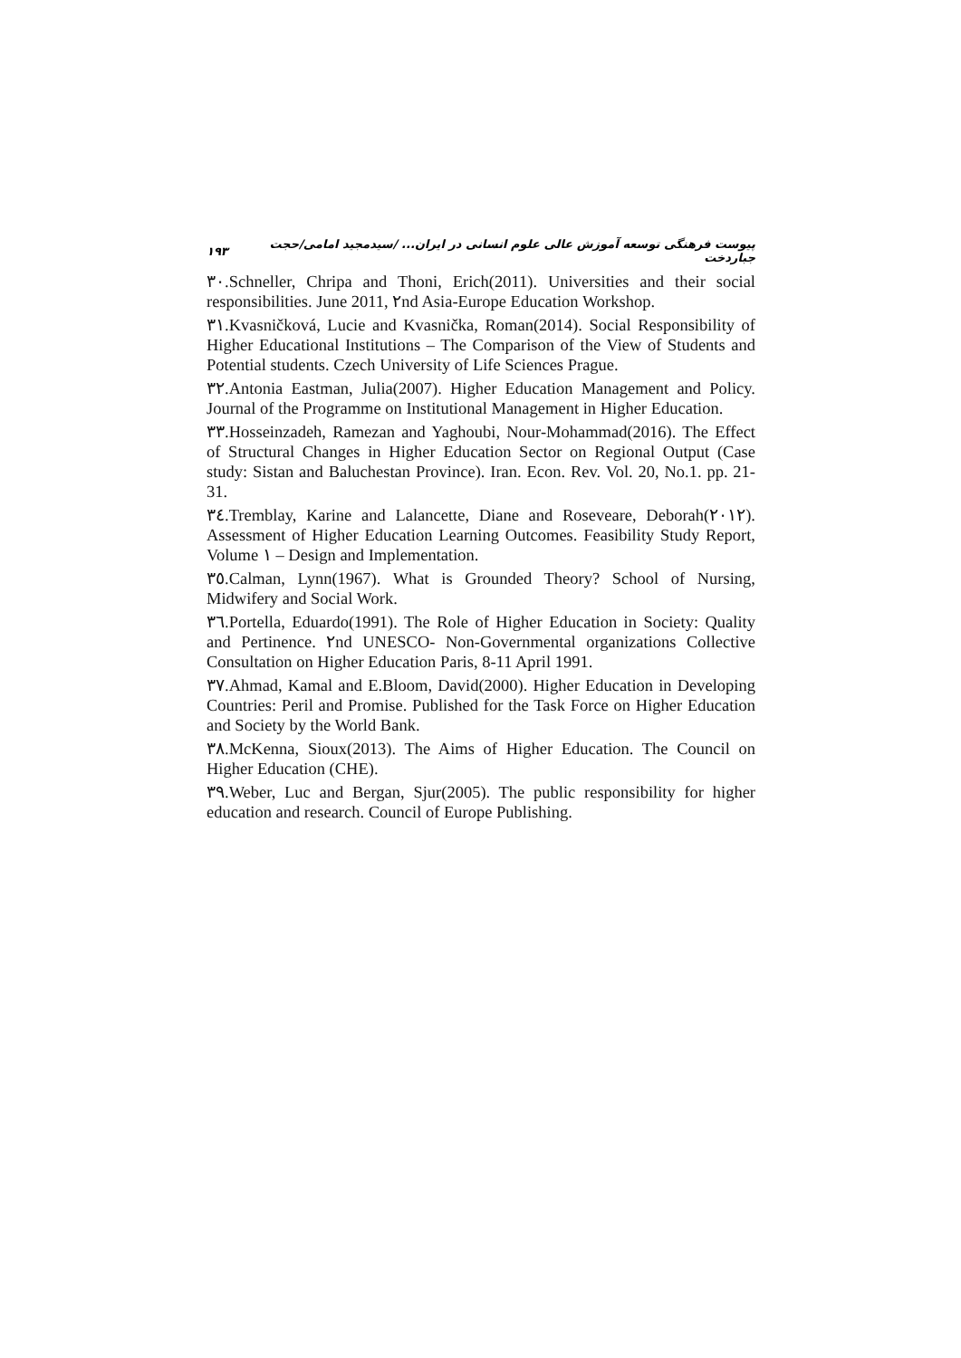۱۹۳ پیوست فرهنگی توسعه آموزش عالی علوم انسانی در ایران... /سیدمجید امامی/حجت جباردخت
۳۰.Schneller, Chripa and Thoni, Erich(2011). Universities and their social responsibilities. June 2011, ۲nd Asia-Europe Education Workshop.
۳۱.Kvasničková, Lucie and Kvasnička, Roman(2014). Social Responsibility of Higher Educational Institutions – The Comparison of the View of Students and Potential students. Czech University of Life Sciences Prague.
۳۲.Antonia Eastman, Julia(2007). Higher Education Management and Policy. Journal of the Programme on Institutional Management in Higher Education.
۳۳.Hosseinzadeh, Ramezan and Yaghoubi, Nour-Mohammad(2016). The Effect of Structural Changes in Higher Education Sector on Regional Output (Case study: Sistan and Baluchestan Province). Iran. Econ. Rev. Vol. 20, No.1. pp. 21-31.
۳٤.Tremblay, Karine and Lalancette, Diane and Roseveare, Deborah(۲۰۱۲). Assessment of Higher Education Learning Outcomes. Feasibility Study Report, Volume ۱ – Design and Implementation.
۳٥.Calman, Lynn(1967). What is Grounded Theory? School of Nursing, Midwifery and Social Work.
۳٦.Portella, Eduardo(1991). The Role of Higher Education in Society: Quality and Pertinence. ۲nd UNESCO- Non-Governmental organizations Collective Consultation on Higher Education Paris, 8-11 April 1991.
۳۷.Ahmad, Kamal and E.Bloom, David(2000). Higher Education in Developing Countries: Peril and Promise. Published for the Task Force on Higher Education and Society by the World Bank.
۳۸.McKenna, Sioux(2013). The Aims of Higher Education. The Council on Higher Education (CHE).
۳۹.Weber, Luc and Bergan, Sjur(2005). The public responsibility for higher education and research. Council of Europe Publishing.